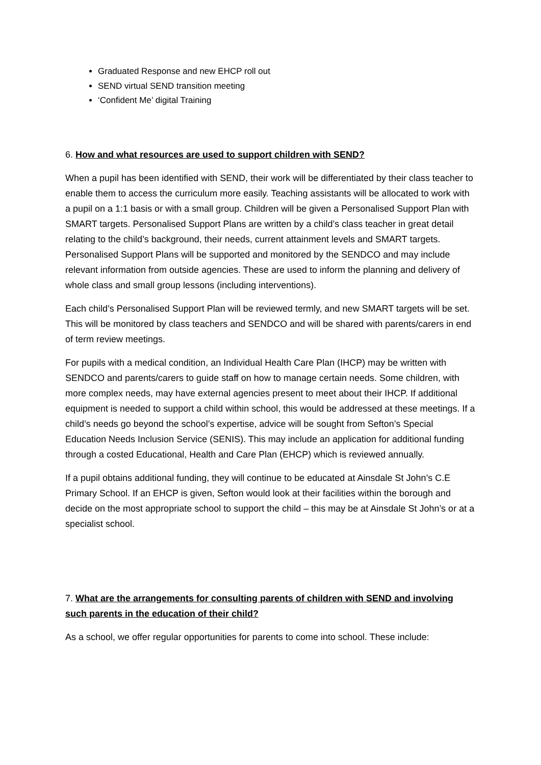Graduated Response and new EHCP roll out
SEND virtual SEND transition meeting
‘Confident Me’ digital Training
6. How and what resources are used to support children with SEND?
When a pupil has been identified with SEND, their work will be differentiated by their class teacher to enable them to access the curriculum more easily. Teaching assistants will be allocated to work with a pupil on a 1:1 basis or with a small group. Children will be given a Personalised Support Plan with SMART targets. Personalised Support Plans are written by a child’s class teacher in great detail relating to the child’s background, their needs, current attainment levels and SMART targets. Personalised Support Plans will be supported and monitored by the SENDCO and may include relevant information from outside agencies. These are used to inform the planning and delivery of whole class and small group lessons (including interventions).
Each child’s Personalised Support Plan will be reviewed termly, and new SMART targets will be set. This will be monitored by class teachers and SENDCO and will be shared with parents/carers in end of term review meetings.
For pupils with a medical condition, an Individual Health Care Plan (IHCP) may be written with SENDCO and parents/carers to guide staff on how to manage certain needs. Some children, with more complex needs, may have external agencies present to meet about their IHCP. If additional equipment is needed to support a child within school, this would be addressed at these meetings. If a child’s needs go beyond the school’s expertise, advice will be sought from Sefton’s Special Education Needs Inclusion Service (SENIS). This may include an application for additional funding through a costed Educational, Health and Care Plan (EHCP) which is reviewed annually.
If a pupil obtains additional funding, they will continue to be educated at Ainsdale St John’s C.E Primary School. If an EHCP is given, Sefton would look at their facilities within the borough and decide on the most appropriate school to support the child – this may be at Ainsdale St John’s or at a specialist school.
7. What are the arrangements for consulting parents of children with SEND and involving such parents in the education of their child?
As a school, we offer regular opportunities for parents to come into school. These include: